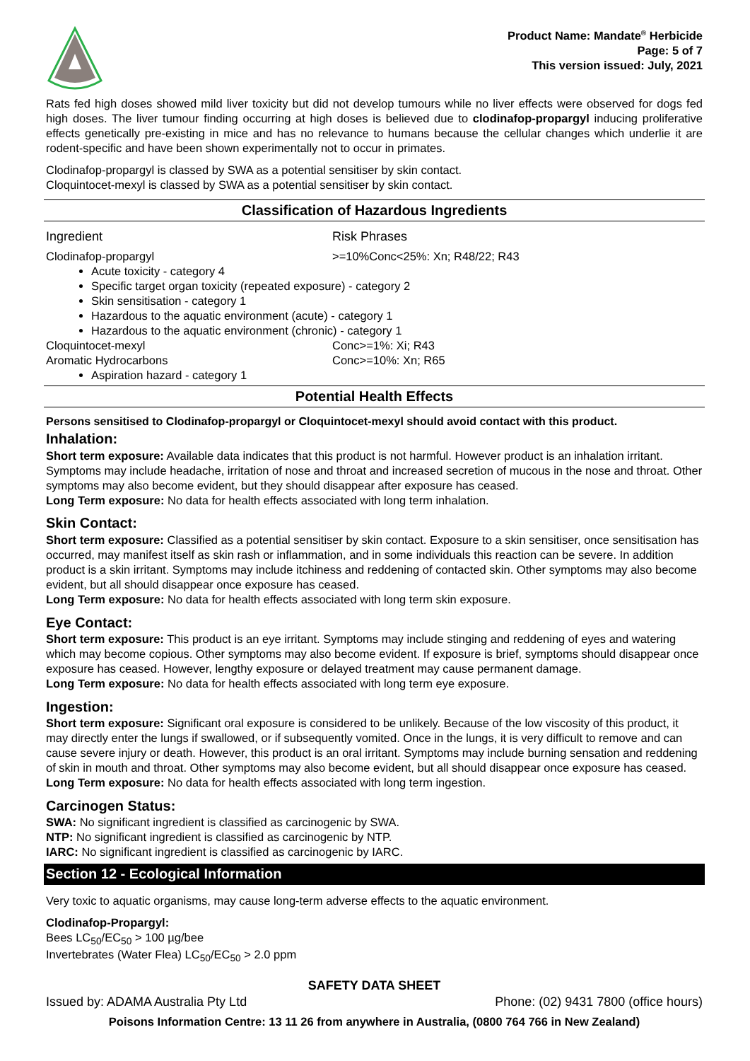Product Name: Mandate<sup>®</sup> Herbicide
Page: 5 of 7
This version issued: July, 2021
Rats fed high doses showed mild liver toxicity but did not develop tumours while no liver effects were observed for dogs fed high doses. The liver tumour finding occurring at high doses is believed due to clodinafop-propargyl inducing proliferative effects genetically pre-existing in mice and has no relevance to humans because the cellular changes which underlie it are rodent-specific and have been shown experimentally not to occur in primates.
Clodinafop-propargyl is classed by SWA as a potential sensitiser by skin contact.
Cloquintocet-mexyl is classed by SWA as a potential sensitiser by skin contact.
Classification of Hazardous Ingredients
Ingredient Risk Phrases
Clodinafop-propargyl >=10%Conc<25%: Xn; R48/22; R43
Acute toxicity - category 4
Specific target organ toxicity (repeated exposure) - category 2
Skin sensitisation - category 1
Hazardous to the aquatic environment (acute) - category 1
Hazardous to the aquatic environment (chronic) - category 1
Cloquintocet-mexyl Conc>=1%: Xi; R43
Aromatic Hydrocarbons Conc>=10%: Xn; R65
Aspiration hazard - category 1
Potential Health Effects
Persons sensitised to Clodinafop-propargyl or Cloquintocet-mexyl should avoid contact with this product.
Inhalation:
Short term exposure: Available data indicates that this product is not harmful. However product is an inhalation irritant. Symptoms may include headache, irritation of nose and throat and increased secretion of mucous in the nose and throat. Other symptoms may also become evident, but they should disappear after exposure has ceased.
Long Term exposure: No data for health effects associated with long term inhalation.
Skin Contact:
Short term exposure: Classified as a potential sensitiser by skin contact. Exposure to a skin sensitiser, once sensitisation has occurred, may manifest itself as skin rash or inflammation, and in some individuals this reaction can be severe. In addition product is a skin irritant. Symptoms may include itchiness and reddening of contacted skin. Other symptoms may also become evident, but all should disappear once exposure has ceased.
Long Term exposure: No data for health effects associated with long term skin exposure.
Eye Contact:
Short term exposure: This product is an eye irritant. Symptoms may include stinging and reddening of eyes and watering which may become copious. Other symptoms may also become evident. If exposure is brief, symptoms should disappear once exposure has ceased. However, lengthy exposure or delayed treatment may cause permanent damage.
Long Term exposure: No data for health effects associated with long term eye exposure.
Ingestion:
Short term exposure: Significant oral exposure is considered to be unlikely. Because of the low viscosity of this product, it may directly enter the lungs if swallowed, or if subsequently vomited. Once in the lungs, it is very difficult to remove and can cause severe injury or death. However, this product is an oral irritant. Symptoms may include burning sensation and reddening of skin in mouth and throat. Other symptoms may also become evident, but all should disappear once exposure has ceased.
Long Term exposure: No data for health effects associated with long term ingestion.
Carcinogen Status:
SWA: No significant ingredient is classified as carcinogenic by SWA.
NTP: No significant ingredient is classified as carcinogenic by NTP.
IARC: No significant ingredient is classified as carcinogenic by IARC.
Section 12 - Ecological Information
Very toxic to aquatic organisms, may cause long-term adverse effects to the aquatic environment.
Clodinafop-Propargyl:
Bees LC<sub>50</sub>/EC<sub>50</sub> > 100 µg/bee
Invertebrates (Water Flea) LC<sub>50</sub>/EC<sub>50</sub> > 2.0 ppm
SAFETY DATA SHEET
Issued by: ADAMA Australia Pty Ltd Phone: (02) 9431 7800 (office hours)
Poisons Information Centre: 13 11 26 from anywhere in Australia, (0800 764 766 in New Zealand)